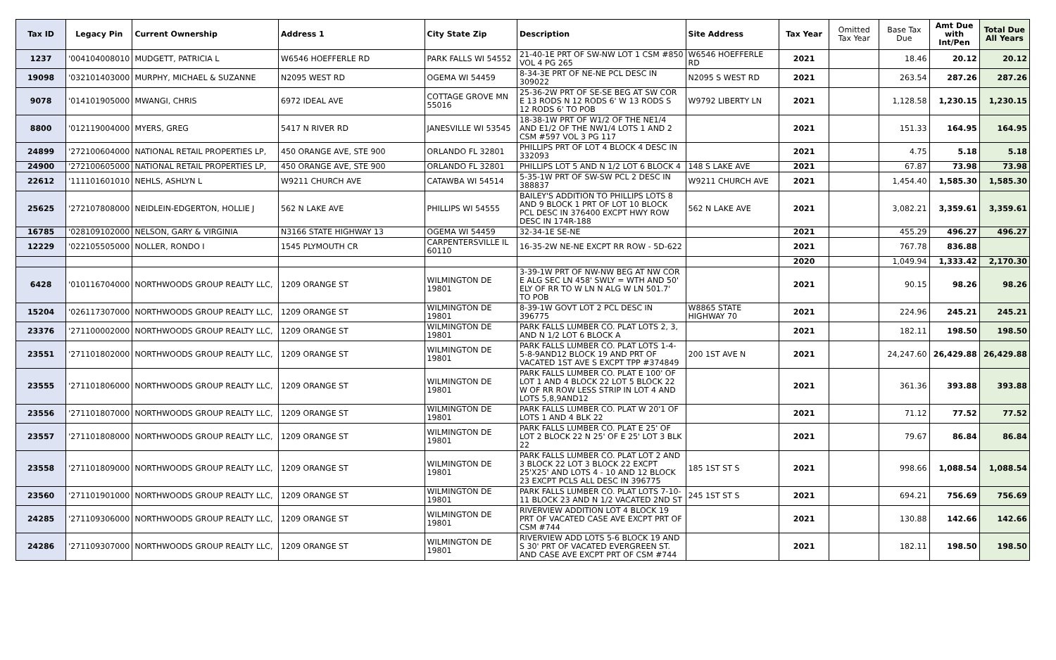| Tax ID | Legacy Pin | Current Ownership | Address 1 | City State Zip | Description | Site Address | Tax Year | Omitted Tax Year | Base Tax Due | Amt Due with Int/Pen | Total Due All Years |
| --- | --- | --- | --- | --- | --- | --- | --- | --- | --- | --- | --- |
| 1237 | '004104008010 | MUDGETT, PATRICIA L | W6546 HOEFFERLE RD | PARK FALLS WI 54552 | 21-40-1E PRT OF SW-NW LOT 1 CSM #850 VOL 4 PG 265 | W6546 HOEFFERLE RD | 2021 | | 18.46 | 20.12 | 20.12 |
| 19098 | '032101403000 | MURPHY, MICHAEL & SUZANNE | N2095 WEST RD | OGEMA WI 54459 | 8-34-3E PRT OF NE-NE PCL DESC IN 309022 | N2095 S WEST RD | 2021 | | 263.54 | 287.26 | 287.26 |
| 9078 | '014101905000 | MWANGI, CHRIS | 6972 IDEAL AVE | COTTAGE GROVE MN 55016 | 25-36-2W PRT OF SE-SE BEG AT SW COR E 13 RODS N 12 RODS 6' W 13 RODS S 12 RODS 6' TO POB | W9792 LIBERTY LN | 2021 | | 1,128.58 | 1,230.15 | 1,230.15 |
| 8800 | '012119004000 | MYERS, GREG | 5417 N RIVER RD | JANESVILLE WI 53545 | 18-38-1W PRT OF W1/2 OF THE NE1/4 AND E1/2 OF THE NW1/4 LOTS 1 AND 2 CSM #597 VOL 3 PG 117 | | 2021 | | 151.33 | 164.95 | 164.95 |
| 24899 | '272100604000 | NATIONAL RETAIL PROPERTIES LP, | 450 ORANGE AVE, STE 900 | ORLANDO FL 32801 | PHILLIPS PRT OF LOT 4 BLOCK 4 DESC IN 332093 | | 2021 | | 4.75 | 5.18 | 5.18 |
| 24900 | '272100605000 | NATIONAL RETAIL PROPERTIES LP, | 450 ORANGE AVE, STE 900 | ORLANDO FL 32801 | PHILLIPS LOT 5 AND N 1/2 LOT 6 BLOCK 4 | 148 S LAKE AVE | 2021 | | 67.87 | 73.98 | 73.98 |
| 22612 | '111101601010 | NEHLS, ASHLYN L | W9211 CHURCH AVE | CATAWBA WI 54514 | 5-35-1W PRT OF SW-SW PCL 2 DESC IN 388837 | W9211 CHURCH AVE | 2021 | | 1,454.40 | 1,585.30 | 1,585.30 |
| 25625 | '272107808000 | NEIDLEIN-EDGERTON, HOLLIE J | 562 N LAKE AVE | PHILLIPS WI 54555 | BAILEY'S ADDITION TO PHILLIPS LOTS 8 AND 9 BLOCK 1 PRT OF LOT 10 BLOCK PCL DESC IN 376400 EXCPT HWY ROW DESC IN 174R-188 | 562 N LAKE AVE | 2021 | | 3,082.21 | 3,359.61 | 3,359.61 |
| 16785 | '028109102000 | NELSON, GARY & VIRGINIA | N3166 STATE HIGHWAY 13 | OGEMA WI 54459 | 32-34-1E SE-NE | | 2021 | | 455.29 | 496.27 | 496.27 |
| 12229 | '022105505000 | NOLLER, RONDO I | 1545 PLYMOUTH CR | CARPENTERSVILLE IL 60110 | 16-35-2W NE-NE EXCPT RR ROW - 5D-622 | | 2021 | | 767.78 | 836.88 | |
| | | | | | | | 2020 | | 1,049.94 | 1,333.42 | 2,170.30 |
| 6428 | '010116704000 | NORTHWOODS GROUP REALTY LLC, | 1209 ORANGE ST | WILMINGTON DE 19801 | 3-39-1W PRT OF NW-NW BEG AT NW COR E ALG SEC LN 458' SWLY = WTH AND 50' ELY OF RR TO W LN N ALG W LN 501.7' TO POB | | 2021 | | 90.15 | 98.26 | 98.26 |
| 15204 | '026117307000 | NORTHWOODS GROUP REALTY LLC, | 1209 ORANGE ST | WILMINGTON DE 19801 | 8-39-1W GOVT LOT 2 PCL DESC IN 396775 | W8865 STATE HIGHWAY 70 | 2021 | | 224.96 | 245.21 | 245.21 |
| 23376 | '271100002000 | NORTHWOODS GROUP REALTY LLC, | 1209 ORANGE ST | WILMINGTON DE 19801 | PARK FALLS LUMBER CO. PLAT LOTS 2, 3, AND N 1/2 LOT 6 BLOCK A | | 2021 | | 182.11 | 198.50 | 198.50 |
| 23551 | '271101802000 | NORTHWOODS GROUP REALTY LLC, | 1209 ORANGE ST | WILMINGTON DE 19801 | PARK FALLS LUMBER CO. PLAT LOTS 1-4-5-8-9AND12 BLOCK 19 AND PRT OF VACATED 1ST AVE S EXCPT TPP #374849 | 200 1ST AVE N | 2021 | | 24,247.60 | 26,429.88 | 26,429.88 |
| 23555 | '271101806000 | NORTHWOODS GROUP REALTY LLC, | 1209 ORANGE ST | WILMINGTON DE 19801 | PARK FALLS LUMBER CO. PLAT E 100' OF LOT 1 AND 4 BLOCK 22 LOT 5 BLOCK 22 W OF RR ROW LESS STRIP IN LOT 4 AND LOTS 5,8,9AND12 | | 2021 | | 361.36 | 393.88 | 393.88 |
| 23556 | '271101807000 | NORTHWOODS GROUP REALTY LLC, | 1209 ORANGE ST | WILMINGTON DE 19801 | PARK FALLS LUMBER CO. PLAT W 20'1 OF LOTS 1 AND 4 BLK 22 | | 2021 | | 71.12 | 77.52 | 77.52 |
| 23557 | '271101808000 | NORTHWOODS GROUP REALTY LLC, | 1209 ORANGE ST | WILMINGTON DE 19801 | PARK FALLS LUMBER CO. PLAT E 25' OF LOT 2 BLOCK 22 N 25' OF E 25' LOT 3 BLK 22 | | 2021 | | 79.67 | 86.84 | 86.84 |
| 23558 | '271101809000 | NORTHWOODS GROUP REALTY LLC, | 1209 ORANGE ST | WILMINGTON DE 19801 | PARK FALLS LUMBER CO. PLAT LOT 2 AND 3 BLOCK 22 LOT 3 BLOCK 22 EXCPT 25'X25' AND LOTS 4 - 10 AND 12 BLOCK 23 EXCPT PCLS ALL DESC IN 396775 | 185 1ST ST S | 2021 | | 998.66 | 1,088.54 | 1,088.54 |
| 23560 | '271101901000 | NORTHWOODS GROUP REALTY LLC, | 1209 ORANGE ST | WILMINGTON DE 19801 | PARK FALLS LUMBER CO. PLAT LOTS 7-10-11 BLOCK 23 AND N 1/2 VACATED 2ND ST | 245 1ST ST S | 2021 | | 694.21 | 756.69 | 756.69 |
| 24285 | '271109306000 | NORTHWOODS GROUP REALTY LLC, | 1209 ORANGE ST | WILMINGTON DE 19801 | RIVERVIEW ADDITION LOT 4 BLOCK 19 PRT OF VACATED CASE AVE EXCPT PRT OF CSM #744 | | 2021 | | 130.88 | 142.66 | 142.66 |
| 24286 | '271109307000 | NORTHWOODS GROUP REALTY LLC, | 1209 ORANGE ST | WILMINGTON DE 19801 | RIVERVIEW ADD LOTS 5-6 BLOCK 19 AND S 30' PRT OF VACATED EVERGREEN ST. AND CASE AVE EXCPT PRT OF CSM #744 | | 2021 | | 182.11 | 198.50 | 198.50 |